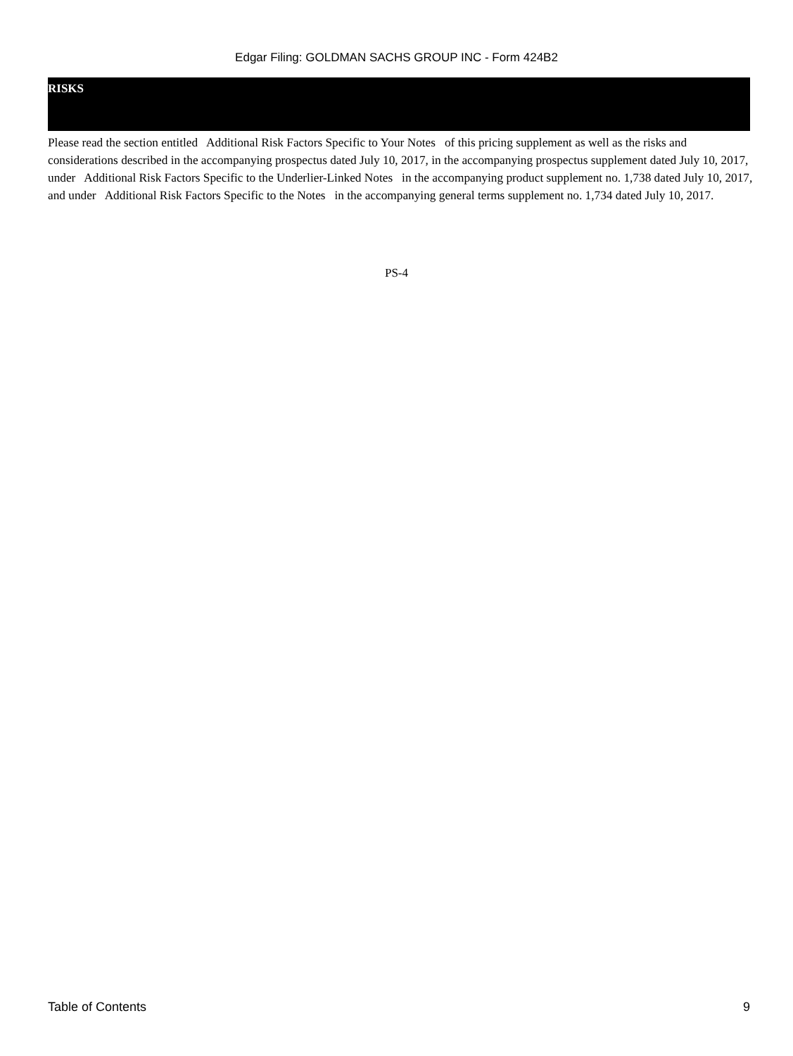Edgar Filing: GOLDMAN SACHS GROUP INC - Form 424B2
RISKS
Please read the section entitled Additional Risk Factors Specific to Your Notes of this pricing supplement as well as the risks and considerations described in the accompanying prospectus dated July 10, 2017, in the accompanying prospectus supplement dated July 10, 2017, under Additional Risk Factors Specific to the Underlier-Linked Notes in the accompanying product supplement no. 1,738 dated July 10, 2017, and under Additional Risk Factors Specific to the Notes in the accompanying general terms supplement no. 1,734 dated July 10, 2017.
PS-4
Table of Contents 9